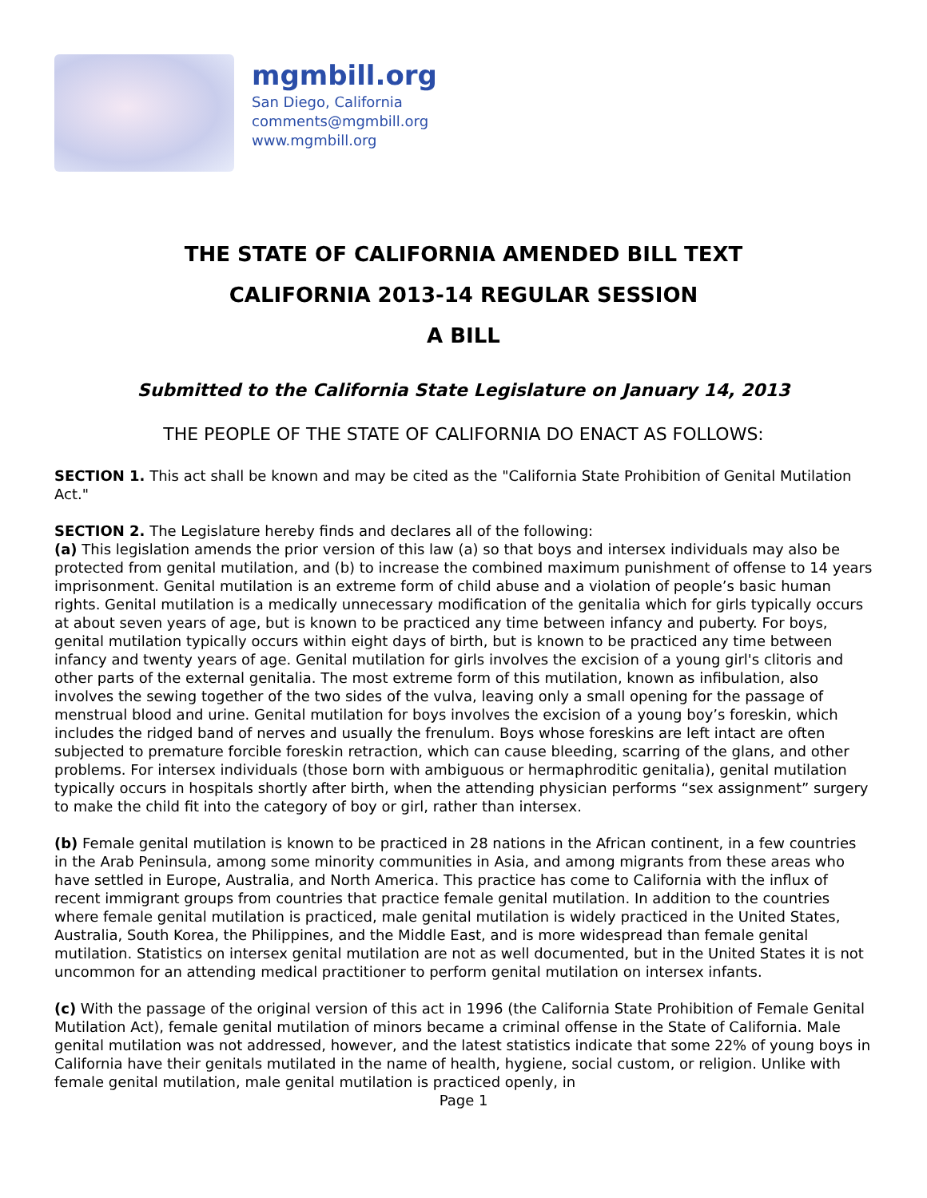mgmbill.org
San Diego, California
comments@mgmbill.org
www.mgmbill.org
THE STATE OF CALIFORNIA AMENDED BILL TEXT
CALIFORNIA 2013-14 REGULAR SESSION
A BILL
Submitted to the California State Legislature on January 14, 2013
THE PEOPLE OF THE STATE OF CALIFORNIA DO ENACT AS FOLLOWS:
SECTION 1. This act shall be known and may be cited as the "California State Prohibition of Genital Mutilation Act."
SECTION 2. The Legislature hereby finds and declares all of the following:
(a) This legislation amends the prior version of this law (a) so that boys and intersex individuals may also be protected from genital mutilation, and (b) to increase the combined maximum punishment of offense to 14 years imprisonment. Genital mutilation is an extreme form of child abuse and a violation of people’s basic human rights. Genital mutilation is a medically unnecessary modification of the genitalia which for girls typically occurs at about seven years of age, but is known to be practiced any time between infancy and puberty. For boys, genital mutilation typically occurs within eight days of birth, but is known to be practiced any time between infancy and twenty years of age. Genital mutilation for girls involves the excision of a young girl's clitoris and other parts of the external genitalia. The most extreme form of this mutilation, known as infibulation, also involves the sewing together of the two sides of the vulva, leaving only a small opening for the passage of menstrual blood and urine. Genital mutilation for boys involves the excision of a young boy’s foreskin, which includes the ridged band of nerves and usually the frenulum. Boys whose foreskins are left intact are often subjected to premature forcible foreskin retraction, which can cause bleeding, scarring of the glans, and other problems. For intersex individuals (those born with ambiguous or hermaphroditic genitalia), genital mutilation typically occurs in hospitals shortly after birth, when the attending physician performs “sex assignment” surgery to make the child fit into the category of boy or girl, rather than intersex.
(b) Female genital mutilation is known to be practiced in 28 nations in the African continent, in a few countries in the Arab Peninsula, among some minority communities in Asia, and among migrants from these areas who have settled in Europe, Australia, and North America. This practice has come to California with the influx of recent immigrant groups from countries that practice female genital mutilation. In addition to the countries where female genital mutilation is practiced, male genital mutilation is widely practiced in the United States, Australia, South Korea, the Philippines, and the Middle East, and is more widespread than female genital mutilation. Statistics on intersex genital mutilation are not as well documented, but in the United States it is not uncommon for an attending medical practitioner to perform genital mutilation on intersex infants.
(c) With the passage of the original version of this act in 1996 (the California State Prohibition of Female Genital Mutilation Act), female genital mutilation of minors became a criminal offense in the State of California. Male genital mutilation was not addressed, however, and the latest statistics indicate that some 22% of young boys in California have their genitals mutilated in the name of health, hygiene, social custom, or religion. Unlike with female genital mutilation, male genital mutilation is practiced openly, in
Page 1